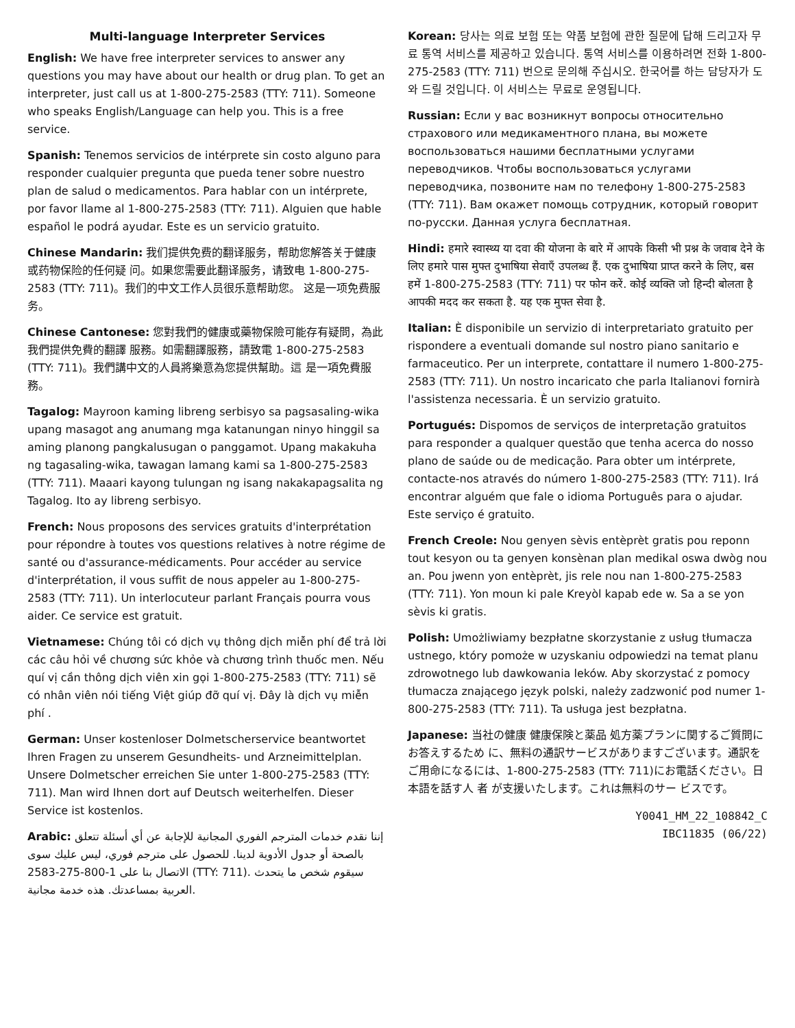Multi-language Interpreter Services
English: We have free interpreter services to answer any questions you may have about our health or drug plan. To get an interpreter, just call us at 1-800-275-2583 (TTY: 711). Someone who speaks English/Language can help you. This is a free service.
Spanish: Tenemos servicios de intérprete sin costo alguno para responder cualquier pregunta que pueda tener sobre nuestro plan de salud o medicamentos. Para hablar con un intérprete, por favor llame al 1-800-275-2583 (TTY: 711). Alguien que hable español le podrá ayudar. Este es un servicio gratuito.
Chinese Mandarin: 我们提供免费的翻译服务，帮助您解答关于健康或药物保险的任何疑 问。如果您需要此翻译服务，请致电 1-800-275-2583 (TTY: 711)。我们的中文工作人员很乐意帮助您。 这是一项免费服务。
Chinese Cantonese: 您對我們的健康或藥物保險可能存有疑問，為此我們提供免費的翻譯 服務。如需翻譯服務，請致電 1-800-275-2583 (TTY: 711)。我們講中文的人員將樂意為您提供幫助。這 是一項免費服務。
Tagalog: Mayroon kaming libreng serbisyo sa pagsasaling-wika upang masagot ang anumang mga katanungan ninyo hinggil sa aming planong pangkalusugan o panggamot. Upang makakuha ng tagasaling-wika, tawagan lamang kami sa 1-800-275-2583 (TTY: 711). Maaari kayong tulungan ng isang nakakapagsalita ng Tagalog. Ito ay libreng serbisyo.
French: Nous proposons des services gratuits d'interprétation pour répondre à toutes vos questions relatives à notre régime de santé ou d'assurance-médicaments. Pour accéder au service d'interprétation, il vous suffit de nous appeler au 1-800-275-2583 (TTY: 711). Un interlocuteur parlant Français pourra vous aider. Ce service est gratuit.
Vietnamese: Chúng tôi có dịch vụ thông dịch miễn phí để trả lời các câu hỏi về chương sức khỏe và chương trình thuốc men. Nếu quí vị cần thông dịch viên xin gọi 1-800-275-2583 (TTY: 711) sẽ có nhân viên nói tiếng Việt giúp đỡ quí vị. Đây là dịch vụ miễn phí .
German: Unser kostenloser Dolmetscherservice beantwortet Ihren Fragen zu unserem Gesundheits- und Arzneimittelplan. Unsere Dolmetscher erreichen Sie unter 1-800-275-2583 (TTY: 711). Man wird Ihnen dort auf Deutsch weiterhelfen. Dieser Service ist kostenlos.
Arabic: إننا نقدم خدمات المترجم الفوري المجانية للإجابة عن أي أسئلة تتعلق بالصحة أو جدول الأدوية لدينا. للحصول على مترجم فوري، ليس عليك سوى الاتصال بنا على 1-800-275-2583 (TTY: 711). سيقوم شخص ما يتحدث العربية بمساعدتك. هذه خدمة مجانية.
Korean: 당사는 의료 보험 또는 약품 보험에 관한 질문에 답해 드리고자 무료 통역 서비스를 제공하고 있습니다. 통역 서비스를 이용하려면 전화 1-800-275-2583 (TTY: 711) 번으로 문의해 주십시오. 한국어를 하는 담당자가 도와 드릴 것입니다. 이 서비스는 무료로 운영됩니다.
Russian: Если у вас возникнут вопросы относительно страхового или медикаментного плана, вы можете воспользоваться нашими бесплатными услугами переводчиков. Чтобы воспользоваться услугами переводчика, позвоните нам по телефону 1-800-275-2583 (TTY: 711). Вам окажет помощь сотрудник, который говорит по-русски. Данная услуга бесплатная.
Hindi: हमारे स्वास्थ्य या दवा की योजना के बारे में आपके किसी भी प्रश्न के जवाब देने के लिए हमारे पास मुफ्त दुभाषिया सेवाएँ उपलब्ध हैं. एक दुभाषिया प्राप्त करने के लिए, बस हमें 1-800-275-2583 (TTY: 711) पर फोन करें. कोई व्यक्ति जो हिन्दी बोलता है आपकी मदद कर सकता है. यह एक मुफ्त सेवा है.
Italian: È disponibile un servizio di interpretariato gratuito per rispondere a eventuali domande sul nostro piano sanitario e farmaceutico. Per un interprete, contattare il numero 1-800-275-2583 (TTY: 711). Un nostro incaricato che parla Italianovi fornirà l'assistenza necessaria. È un servizio gratuito.
Portugués: Dispomos de serviços de interpretação gratuitos para responder a qualquer questão que tenha acerca do nosso plano de saúde ou de medicação. Para obter um intérprete, contacte-nos através do número 1-800-275-2583 (TTY: 711). Irá encontrar alguém que fale o idioma Português para o ajudar. Este serviço é gratuito.
French Creole: Nou genyen sèvis entèprèt gratis pou reponn tout kesyon ou ta genyen konsènan plan medikal oswa dwòg nou an. Pou jwenn yon entèprèt, jis rele nou nan 1-800-275-2583 (TTY: 711). Yon moun ki pale Kreyòl kapab ede w. Sa a se yon sèvis ki gratis.
Polish: Umożliwiamy bezpłatne skorzystanie z usług tłumacza ustnego, który pomoże w uzyskaniu odpowiedzi na temat planu zdrowotnego lub dawkowania leków. Aby skorzystać z pomocy tłumacza znającego język polski, należy zadzwonić pod numer 1-800-275-2583 (TTY: 711). Ta usługa jest bezpłatna.
Japanese: 当社の健康 健康保険と薬品 処方薬プランに関するご質問にお答えするため に、無料の通訳サービスがありますございます。通訳をご用命になるには、1-800-275-2583 (TTY: 711)にお電話ください。日本語を話す人 者 が支援いたします。これは無料のサー ビスです。
Y0041_HM_22_108842_C
IBC11835 (06/22)